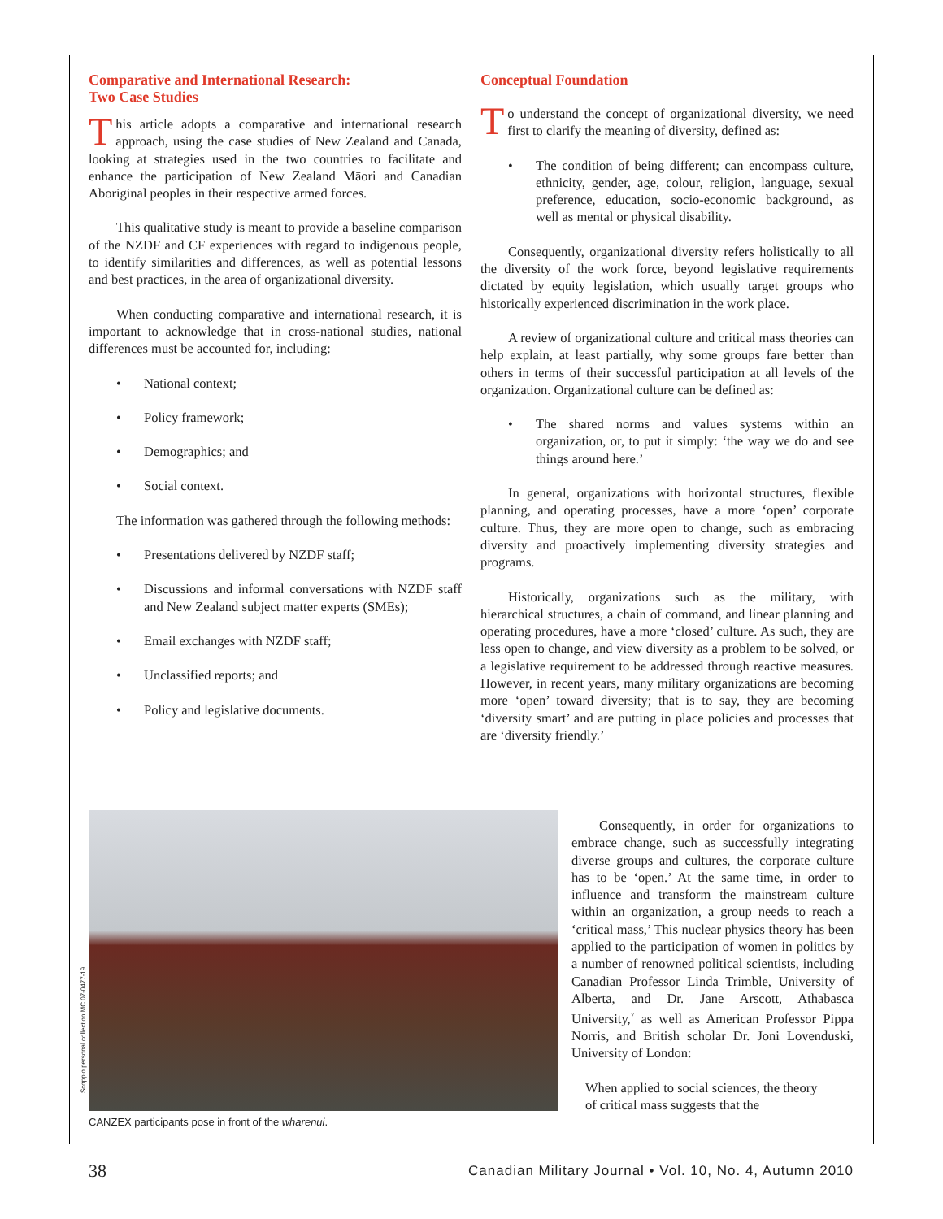Comparative and International Research:
Two Case Studies
This article adopts a comparative and international research approach, using the case studies of New Zealand and Canada, looking at strategies used in the two countries to facilitate and enhance the participation of New Zealand Māori and Canadian Aboriginal peoples in their respective armed forces.
This qualitative study is meant to provide a baseline comparison of the NZDF and CF experiences with regard to indigenous people, to identify similarities and differences, as well as potential lessons and best practices, in the area of organizational diversity.
When conducting comparative and international research, it is important to acknowledge that in cross-national studies, national differences must be accounted for, including:
• National context;
• Policy framework;
• Demographics; and
• Social context.
The information was gathered through the following methods:
• Presentations delivered by NZDF staff;
• Discussions and informal conversations with NZDF staff and New Zealand subject matter experts (SMEs);
• Email exchanges with NZDF staff;
• Unclassified reports; and
• Policy and legislative documents.
Conceptual Foundation
To understand the concept of organizational diversity, we need first to clarify the meaning of diversity, defined as:
• The condition of being different; can encompass culture, ethnicity, gender, age, colour, religion, language, sexual preference, education, socio-economic background, as well as mental or physical disability.
Consequently, organizational diversity refers holistically to all the diversity of the work force, beyond legislative requirements dictated by equity legislation, which usually target groups who historically experienced discrimination in the work place.
A review of organizational culture and critical mass theories can help explain, at least partially, why some groups fare better than others in terms of their successful participation at all levels of the organization. Organizational culture can be defined as:
• The shared norms and values systems within an organization, or, to put it simply: ‘the way we do and see things around here.’
In general, organizations with horizontal structures, flexible planning, and operating processes, have a more ‘open’ corporate culture. Thus, they are more open to change, such as embracing diversity and proactively implementing diversity strategies and programs.
Historically, organizations such as the military, with hierarchical structures, a chain of command, and linear planning and operating procedures, have a more ‘closed’ culture. As such, they are less open to change, and view diversity as a problem to be solved, or a legislative requirement to be addressed through reactive measures. However, in recent years, many military organizations are becoming more ‘open’ toward diversity; that is to say, they are becoming ‘diversity smart’ and are putting in place policies and processes that are ‘diversity friendly.’
Consequently, in order for organizations to embrace change, such as successfully integrating diverse groups and cultures, the corporate culture has to be ‘open.’ At the same time, in order to influence and transform the mainstream culture within an organization, a group needs to reach a ‘critical mass,’ This nuclear physics theory has been applied to the participation of women in politics by a number of renowned political scientists, including Canadian Professor Linda Trimble, University of Alberta, and Dr. Jane Arscott, Athabasca University,<sup>7</sup> as well as American Professor Pippa Norris, and British scholar Dr. Joni Lovenduski, University of London:
When applied to social sciences, the theory of critical mass suggests that the
Scoppio personal collection MC 07-0477-19
CANZEX participants pose in front of the wharenui.
38 Canadian Military Journal • Vol. 10, No. 4, Autumn 2010